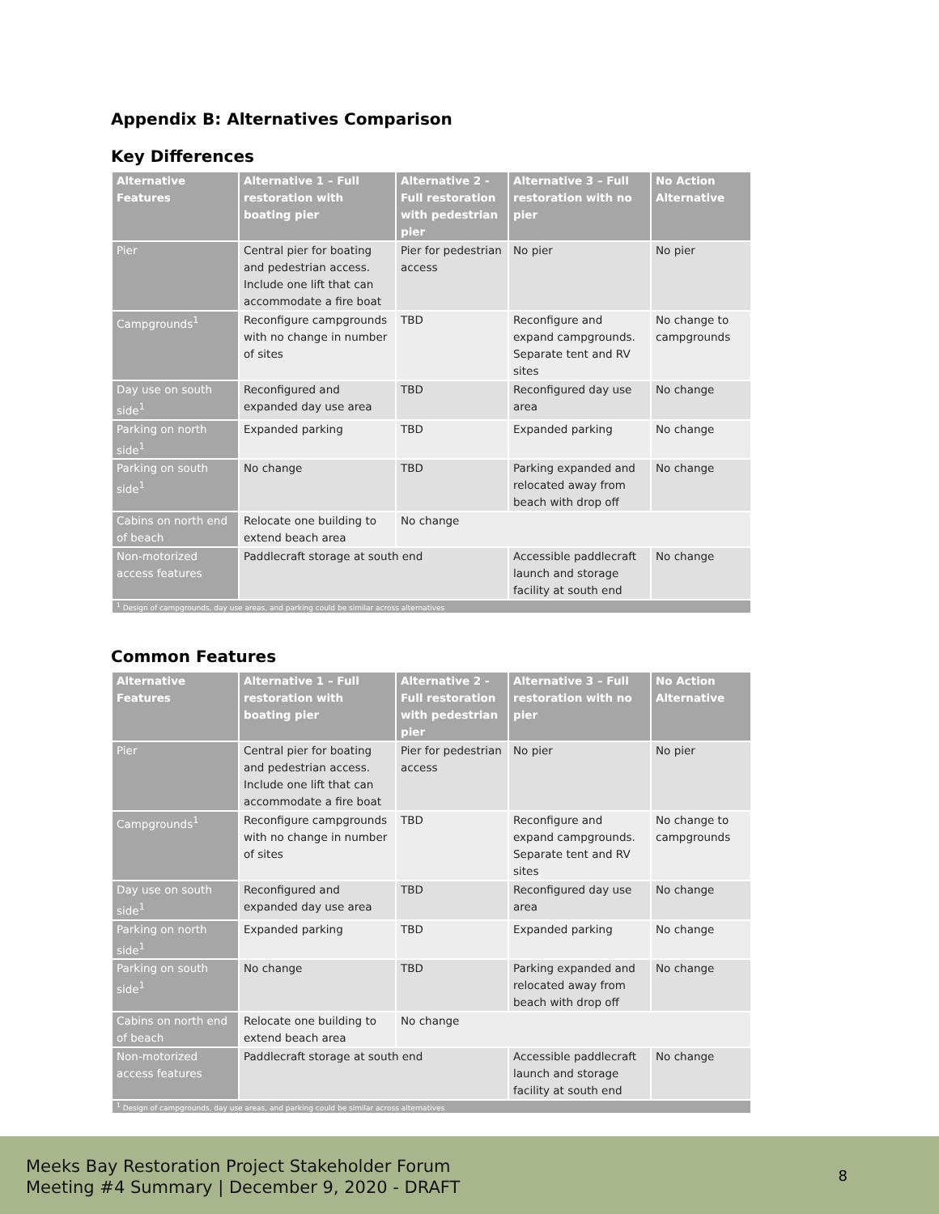Appendix B: Alternatives Comparison
Key Differences
| Alternative Features | Alternative 1 – Full restoration with boating pier | Alternative 2 - Full restoration with pedestrian pier | Alternative 3 – Full restoration with no pier | No Action Alternative |
| --- | --- | --- | --- | --- |
| Pier | Central pier for boating and pedestrian access. Include one lift that can accommodate a fire boat | Pier for pedestrian access | No pier | No pier |
| Campgrounds<sup>1</sup> | Reconfigure campgrounds with no change in number of sites | TBD | Reconfigure and expand campgrounds. Separate tent and RV sites | No change to campgrounds |
| Day use on south side<sup>1</sup> | Reconfigured and expanded day use area | TBD | Reconfigured day use area | No change |
| Parking on north side<sup>1</sup> | Expanded parking | TBD | Expanded parking | No change |
| Parking on south side<sup>1</sup> | No change | TBD | Parking expanded and relocated away from beach with drop off | No change |
| Cabins on north end of beach | Relocate one building to extend beach area | No change | | |
| Non-motorized access features | Paddlecraft storage at south end | | Accessible paddlecraft launch and storage facility at south end | No change |
| <sup>1</sup> Design of campgrounds, day use areas, and parking could be similar across alternatives | | | | |
Common Features
| Alternative Features | Alternative 1 – Full restoration with boating pier | Alternative 2 - Full restoration with pedestrian pier | Alternative 3 – Full restoration with no pier | No Action Alternative |
| --- | --- | --- | --- | --- |
| Pier | Central pier for boating and pedestrian access. Include one lift that can accommodate a fire boat | Pier for pedestrian access | No pier | No pier |
| Campgrounds<sup>1</sup> | Reconfigure campgrounds with no change in number of sites | TBD | Reconfigure and expand campgrounds. Separate tent and RV sites | No change to campgrounds |
| Day use on south side<sup>1</sup> | Reconfigured and expanded day use area | TBD | Reconfigured day use area | No change |
| Parking on north side<sup>1</sup> | Expanded parking | TBD | Expanded parking | No change |
| Parking on south side<sup>1</sup> | No change | TBD | Parking expanded and relocated away from beach with drop off | No change |
| Cabins on north end of beach | Relocate one building to extend beach area | No change | | |
| Non-motorized access features | Paddlecraft storage at south end | | Accessible paddlecraft launch and storage facility at south end | No change |
| <sup>1</sup> Design of campgrounds, day use areas, and parking could be similar across alternatives | | | | |
Meeks Bay Restoration Project Stakeholder Forum
Meeting #4 Summary | December 9, 2020 - DRAFT
8